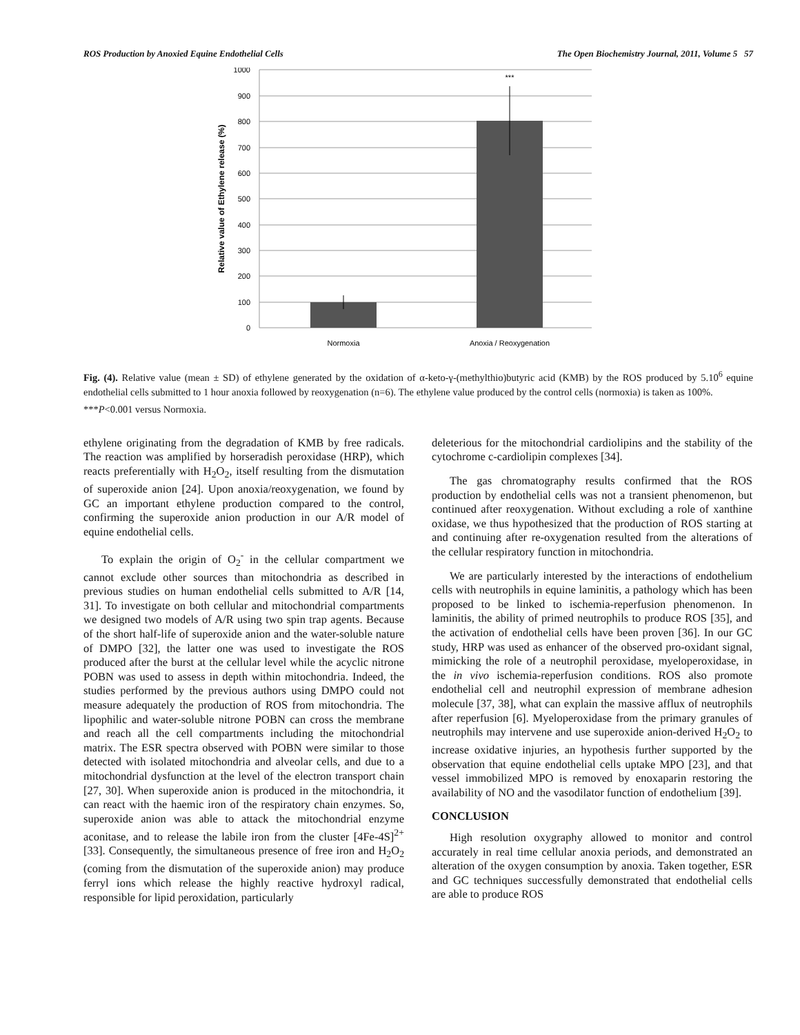ROS Production by Anoxied Equine Endothelial Cells The Open Biochemistry Journal, 2011, Volume 5 57
1000
900
800
700
600
500
400
300
200
100
0
***
Normoxia
Anoxia / Reoxygenation
Relative value of Ethylene release (%)
Fig. (4). Relative value (mean ± SD) of ethylene generated by the oxidation of α-keto-γ-(methylthio)butyric acid (KMB) by the ROS produced by 5.10<sup>6</sup> equine endothelial cells submitted to 1 hour anoxia followed by reoxygenation (n=6). The ethylene value produced by the control cells (normoxia) is taken as 100%.
***P<0.001 versus Normoxia.
ethylene originating from the degradation of KMB by free radicals. The reaction was amplified by horseradish peroxidase (HRP), which reacts preferentially with H<sub>2</sub>O<sub>2</sub>, itself resulting from the dismutation of superoxide anion [24]. Upon anoxia/reoxygenation, we found by GC an important ethylene production compared to the control, confirming the superoxide anion production in our A/R model of equine endothelial cells.
To explain the origin of O<sub>2</sub><sup>-</sup> in the cellular compartment we cannot exclude other sources than mitochondria as described in previous studies on human endothelial cells submitted to A/R [14, 31]. To investigate on both cellular and mitochondrial compartments we designed two models of A/R using two spin trap agents. Because of the short half-life of superoxide anion and the water-soluble nature of DMPO [32], the latter one was used to investigate the ROS produced after the burst at the cellular level while the acyclic nitrone POBN was used to assess in depth within mitochondria. Indeed, the studies performed by the previous authors using DMPO could not measure adequately the production of ROS from mitochondria. The lipophilic and water-soluble nitrone POBN can cross the membrane and reach all the cell compartments including the mitochondrial matrix. The ESR spectra observed with POBN were similar to those detected with isolated mitochondria and alveolar cells, and due to a mitochondrial dysfunction at the level of the electron transport chain [27, 30]. When superoxide anion is produced in the mitochondria, it can react with the haemic iron of the respiratory chain enzymes. So, superoxide anion was able to attack the mitochondrial enzyme aconitase, and to release the labile iron from the cluster [4Fe-4S]<sup>2+</sup> [33]. Consequently, the simultaneous presence of free iron and H<sub>2</sub>O<sub>2</sub> (coming from the dismutation of the superoxide anion) may produce ferryl ions which release the highly reactive hydroxyl radical, responsible for lipid peroxidation, particularly
deleterious for the mitochondrial cardiolipins and the stability of the cytochrome c-cardiolipin complexes [34].
The gas chromatography results confirmed that the ROS production by endothelial cells was not a transient phenomenon, but continued after reoxygenation. Without excluding a role of xanthine oxidase, we thus hypothesized that the production of ROS starting at and continuing after re-oxygenation resulted from the alterations of the cellular respiratory function in mitochondria.
We are particularly interested by the interactions of endothelium cells with neutrophils in equine laminitis, a pathology which has been proposed to be linked to ischemia-reperfusion phenomenon. In laminitis, the ability of primed neutrophils to produce ROS [35], and the activation of endothelial cells have been proven [36]. In our GC study, HRP was used as enhancer of the observed pro-oxidant signal, mimicking the role of a neutrophil peroxidase, myeloperoxidase, in the in vivo ischemia-reperfusion conditions. ROS also promote endothelial cell and neutrophil expression of membrane adhesion molecule [37, 38], what can explain the massive afflux of neutrophils after reperfusion [6]. Myeloperoxidase from the primary granules of neutrophils may intervene and use superoxide anion-derived H<sub>2</sub>O<sub>2</sub> to increase oxidative injuries, an hypothesis further supported by the observation that equine endothelial cells uptake MPO [23], and that vessel immobilized MPO is removed by enoxaparin restoring the availability of NO and the vasodilator function of endothelium [39].
CONCLUSION
High resolution oxygraphy allowed to monitor and control accurately in real time cellular anoxia periods, and demonstrated an alteration of the oxygen consumption by anoxia. Taken together, ESR and GC techniques successfully demonstrated that endothelial cells are able to produce ROS